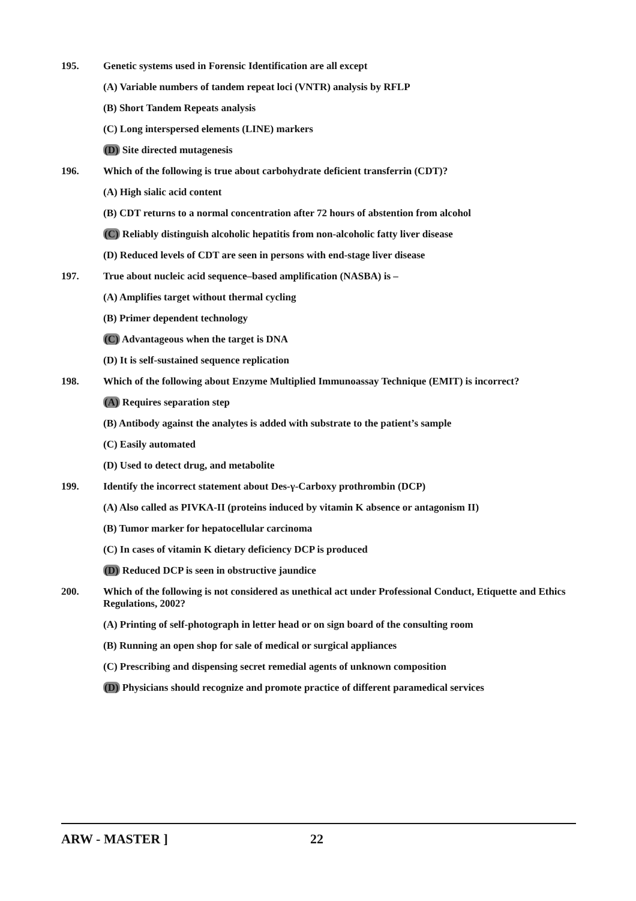195. Genetic systems used in Forensic Identification are all except
(A) Variable numbers of tandem repeat loci (VNTR) analysis by RFLP
(B) Short Tandem Repeats analysis
(C) Long interspersed elements (LINE) markers
(D) Site directed mutagenesis
196. Which of the following is true about carbohydrate deficient transferrin (CDT)?
(A) High sialic acid content
(B) CDT returns to a normal concentration after 72 hours of abstention from alcohol
(C) Reliably distinguish alcoholic hepatitis from non-alcoholic fatty liver disease
(D) Reduced levels of CDT are seen in persons with end-stage liver disease
197. True about nucleic acid sequence–based amplification (NASBA) is –
(A) Amplifies target without thermal cycling
(B) Primer dependent technology
(C) Advantageous when the target is DNA
(D) It is self-sustained sequence replication
198. Which of the following about Enzyme Multiplied Immunoassay Technique (EMIT) is incorrect?
(A) Requires separation step
(B) Antibody against the analytes is added with substrate to the patient’s sample
(C) Easily automated
(D) Used to detect drug, and metabolite
199. Identify the incorrect statement about Des-γ-Carboxy prothrombin (DCP)
(A) Also called as PIVKA-II (proteins induced by vitamin K absence or antagonism II)
(B) Tumor marker for hepatocellular carcinoma
(C) In cases of vitamin K dietary deficiency DCP is produced
(D) Reduced DCP is seen in obstructive jaundice
200. Which of the following is not considered as unethical act under Professional Conduct, Etiquette and Ethics Regulations, 2002?
(A) Printing of self-photograph in letter head or on sign board of the consulting room
(B) Running an open shop for sale of medical or surgical appliances
(C) Prescribing and dispensing secret remedial agents of unknown composition
(D) Physicians should recognize and promote practice of different paramedical services
ARW - MASTER ] 22